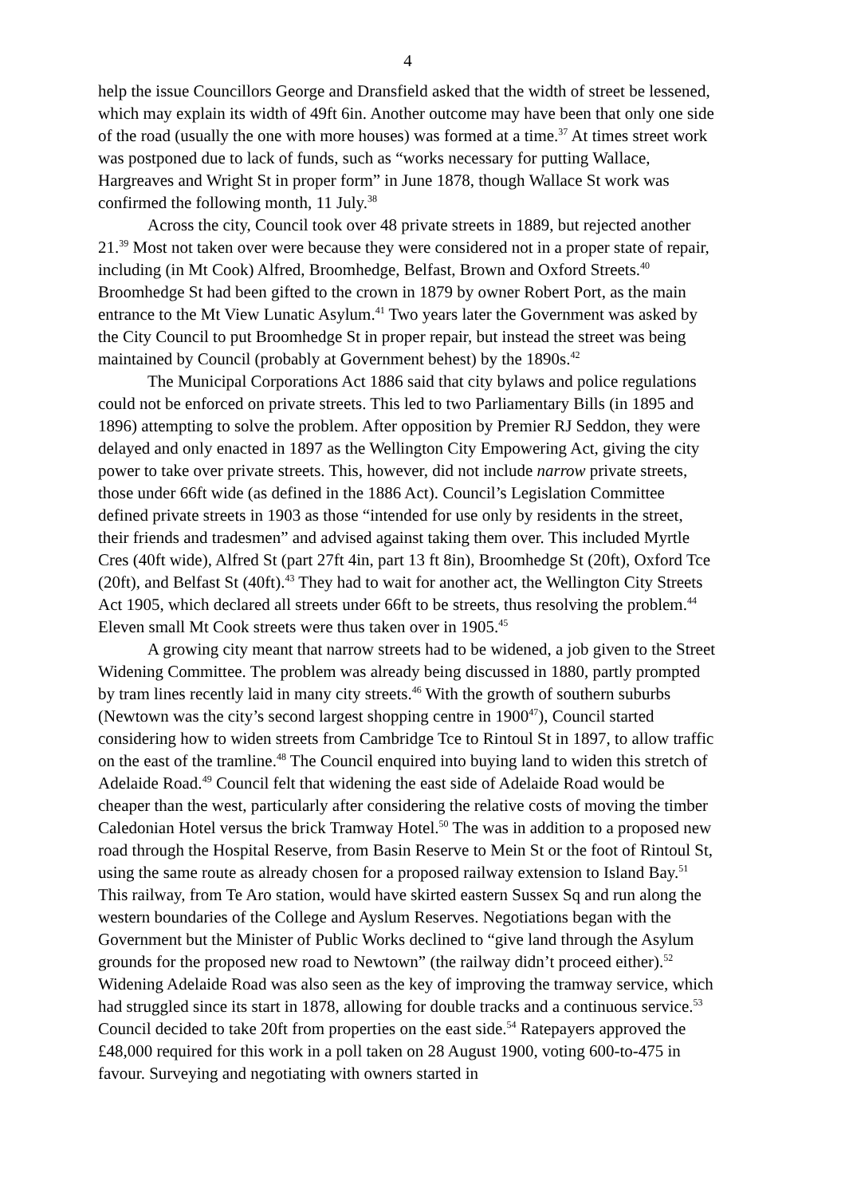4
help the issue Councillors George and Dransfield asked that the width of street be lessened, which may explain its width of 49ft 6in. Another outcome may have been that only one side of the road (usually the one with more houses) was formed at a time.<sup>37</sup> At times street work was postponed due to lack of funds, such as “works necessary for putting Wallace, Hargreaves and Wright St in proper form” in June 1878, though Wallace St work was confirmed the following month, 11 July.<sup>38</sup>
Across the city, Council took over 48 private streets in 1889, but rejected another 21.<sup>39</sup> Most not taken over were because they were considered not in a proper state of repair, including (in Mt Cook) Alfred, Broomhedge, Belfast, Brown and Oxford Streets.<sup>40</sup> Broomhedge St had been gifted to the crown in 1879 by owner Robert Port, as the main entrance to the Mt View Lunatic Asylum.<sup>41</sup> Two years later the Government was asked by the City Council to put Broomhedge St in proper repair, but instead the street was being maintained by Council (probably at Government behest) by the 1890s.<sup>42</sup>
The Municipal Corporations Act 1886 said that city bylaws and police regulations could not be enforced on private streets. This led to two Parliamentary Bills (in 1895 and 1896) attempting to solve the problem. After opposition by Premier RJ Seddon, they were delayed and only enacted in 1897 as the Wellington City Empowering Act, giving the city power to take over private streets. This, however, did not include narrow private streets, those under 66ft wide (as defined in the 1886 Act). Council’s Legislation Committee defined private streets in 1903 as those “intended for use only by residents in the street, their friends and tradesmen” and advised against taking them over. This included Myrtle Cres (40ft wide), Alfred St (part 27ft 4in, part 13 ft 8in), Broomhedge St (20ft), Oxford Tce (20ft), and Belfast St (40ft).<sup>43</sup> They had to wait for another act, the Wellington City Streets Act 1905, which declared all streets under 66ft to be streets, thus resolving the problem.<sup>44</sup> Eleven small Mt Cook streets were thus taken over in 1905.<sup>45</sup>
A growing city meant that narrow streets had to be widened, a job given to the Street Widening Committee. The problem was already being discussed in 1880, partly prompted by tram lines recently laid in many city streets.<sup>46</sup> With the growth of southern suburbs (Newtown was the city’s second largest shopping centre in 1900<sup>47</sup>), Council started considering how to widen streets from Cambridge Tce to Rintoul St in 1897, to allow traffic on the east of the tramline.<sup>48</sup> The Council enquired into buying land to widen this stretch of Adelaide Road.<sup>49</sup> Council felt that widening the east side of Adelaide Road would be cheaper than the west, particularly after considering the relative costs of moving the timber Caledonian Hotel versus the brick Tramway Hotel.<sup>50</sup> The was in addition to a proposed new road through the Hospital Reserve, from Basin Reserve to Mein St or the foot of Rintoul St, using the same route as already chosen for a proposed railway extension to Island Bay.<sup>51</sup> This railway, from Te Aro station, would have skirted eastern Sussex Sq and run along the western boundaries of the College and Ayslum Reserves. Negotiations began with the Government but the Minister of Public Works declined to “give land through the Asylum grounds for the proposed new road to Newtown” (the railway didn’t proceed either).<sup>52</sup> Widening Adelaide Road was also seen as the key of improving the tramway service, which had struggled since its start in 1878, allowing for double tracks and a continuous service.<sup>53</sup> Council decided to take 20ft from properties on the east side.<sup>54</sup> Ratepayers approved the £48,000 required for this work in a poll taken on 28 August 1900, voting 600-to-475 in favour. Surveying and negotiating with owners started in